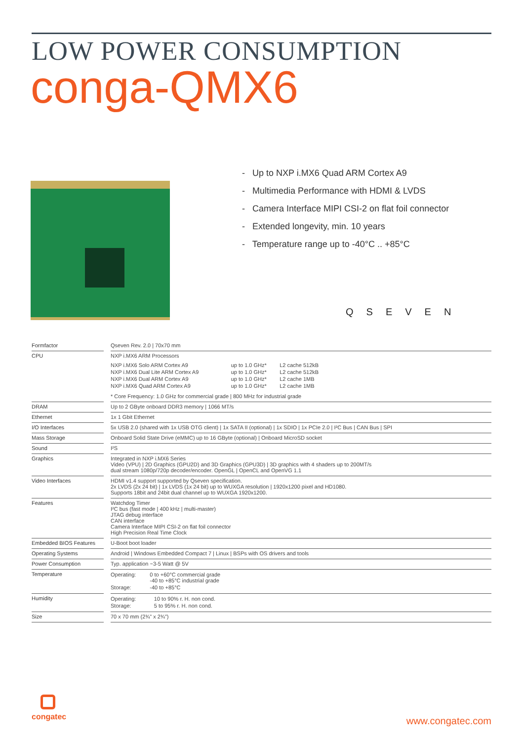LOW POWER CONSUMPTION
conga-QMX6
- Up to NXP i.MX6 Quad ARM Cortex A9
- Multimedia Performance with HDMI & LVDS
- Camera Interface MIPI CSI-2 on flat foil connector
- Extended longevity, min. 10 years
- Temperature range up to -40°C .. +85°C
QSEVEN
| Formfactor | | Qseven Rev. 2.0 / 70x70 mm |
| CPU | | NXP i.MX6 ARM Processors / NXP i.MX6 Solo ARM Cortex A9 / up to 1.0 GHz* / L2 cache 512kB / / NXP i.MX6 Dual Lite ARM Cortex A9 / up to 1.0 GHz* / L2 cache 512kB / / NXP i.MX6 Dual ARM Cortex A9 / up to 1.0 GHz* / L2 cache 1MB / / NXP i.MX6 Quad ARM Cortex A9 / up to 1.0 GHz* / L2 cache 1MB / * Core Frequency: 1.0 GHz for commercial grade / 800 MHz for industrial grade |
| DRAM | | Up to 2 GByte onboard DDR3 memory / 1066 MT/s |
| Ethernet | | 1x 1 Gbit Ethernet |
| I/O Interfaces | | 5x USB 2.0 (shared with 1x USB OTG client) / 1x SATA II (optional) / 1x SDIO / 1x PCIe 2.0 / I²C Bus / CAN Bus / SPI |
| Mass Storage | | Onboard Solid State Drive (eMMC) up to 16 GByte (optional) / Onboard MicroSD socket |
| Sound | | I²S |
| Graphics | | Integrated in NXP i.MX6 Series Video (VPU) / 2D Graphics (GPU2D) and 3D Graphics (GPU3D) / 3D graphics with 4 shaders up to 200MT/s dual stream 1080p/720p decoder/encoder. OpenGL / OpenCL and OpenVG 1.1 |
| Video Interfaces | | HDMI v1.4 support supported by Qseven specification. 2x LVDS (2x 24 bit) / 1x LVDS (1x 24 bit) up to WUXGA resolution / 1920x1200 pixel and HD1080. Supports 18bit and 24bit dual channel up to WUXGA 1920x1200. |
| Features | | Watchdog Timer I²C bus (fast mode / 400 kHz / multi-master) JTAG debug interface CAN interface Camera Interface MIPI CSI-2 on flat foil connector High Precision Real Time Clock |
| Embedded BIOS Features | | U-Boot boot loader |
| Operating Systems | | Android / Windows Embedded Compact 7 / Linux / BSPs with OS drivers and tools |
| Power Consumption | | Typ. application ~3-5 Watt @ 5V |
| Temperature | | / Operating: / 0 to +60°C commercial grade -40 to +85°C industrial grade / / Storage: / -40 to +85°C / |
| Humidity | | / Operating: / 10 to 90% r. H. non cond. / / Storage: / 5 to 95% r. H. non cond. / |
| Size | | 70 x 70 mm (2¾” x 2¾”) |
congatec
www.congatec.com